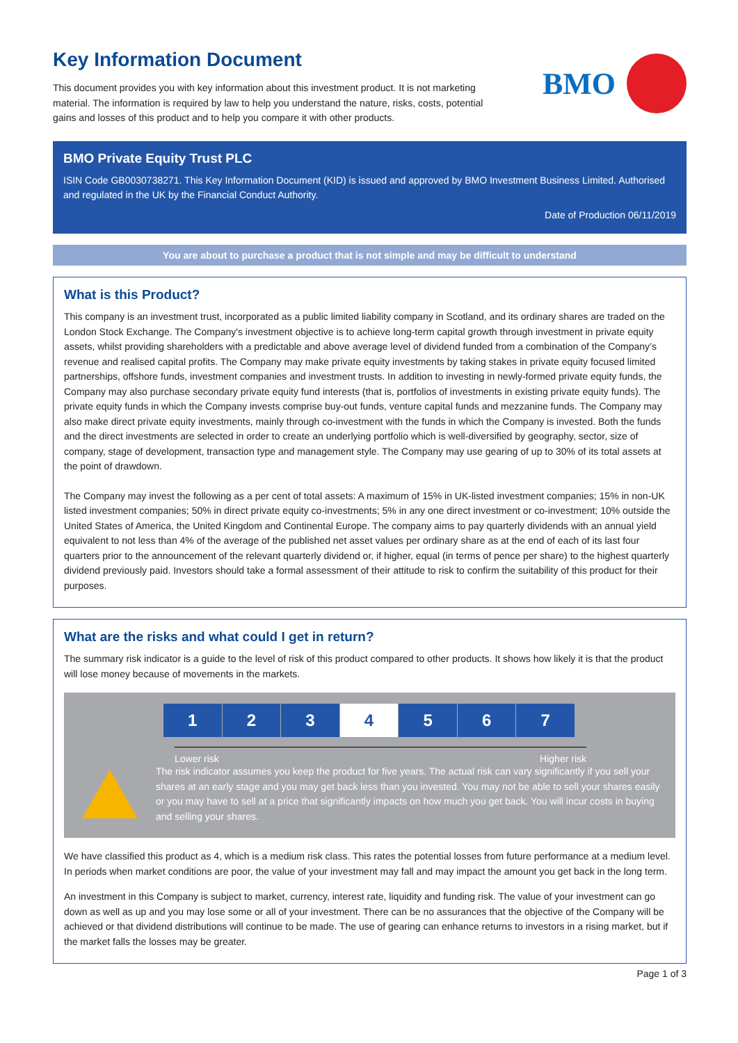Key Information Document
This document provides you with key information about this investment product. It is not marketing material. The information is required by law to help you understand the nature, risks, costs, potential gains and losses of this product and to help you compare it with other products.
BMO
BMO Private Equity Trust PLC
ISIN Code GB0030738271. This Key Information Document (KID) is issued and approved by BMO Investment Business Limited. Authorised and regulated in the UK by the Financial Conduct Authority.
Date of Production 06/11/2019
You are about to purchase a product that is not simple and may be difficult to understand
What is this Product?
This company is an investment trust, incorporated as a public limited liability company in Scotland, and its ordinary shares are traded on the London Stock Exchange. The Company's investment objective is to achieve long-term capital growth through investment in private equity assets, whilst providing shareholders with a predictable and above average level of dividend funded from a combination of the Company’s revenue and realised capital profits. The Company may make private equity investments by taking stakes in private equity focused limited partnerships, offshore funds, investment companies and investment trusts. In addition to investing in newly-formed private equity funds, the Company may also purchase secondary private equity fund interests (that is, portfolios of investments in existing private equity funds). The private equity funds in which the Company invests comprise buy-out funds, venture capital funds and mezzanine funds. The Company may also make direct private equity investments, mainly through co-investment with the funds in which the Company is invested. Both the funds and the direct investments are selected in order to create an underlying portfolio which is well-diversified by geography, sector, size of company, stage of development, transaction type and management style. The Company may use gearing of up to 30% of its total assets at the point of drawdown.
The Company may invest the following as a per cent of total assets: A maximum of 15% in UK-listed investment companies; 15% in non-UK listed investment companies; 50% in direct private equity co-investments; 5% in any one direct investment or co-investment; 10% outside the United States of America, the United Kingdom and Continental Europe. The company aims to pay quarterly dividends with an annual yield equivalent to not less than 4% of the average of the published net asset values per ordinary share as at the end of each of its last four quarters prior to the announcement of the relevant quarterly dividend or, if higher, equal (in terms of pence per share) to the highest quarterly dividend previously paid. Investors should take a formal assessment of their attitude to risk to confirm the suitability of this product for their purposes.
What are the risks and what could I get in return?
The summary risk indicator is a guide to the level of risk of this product compared to other products. It shows how likely it is that the product will lose money because of movements in the markets.
1 2 3 4 5 6 7
Lower risk Higher risk
The risk indicator assumes you keep the product for five years. The actual risk can vary significantly if you sell your shares at an early stage and you may get back less than you invested. You may not be able to sell your shares easily or you may have to sell at a price that significantly impacts on how much you get back. You will incur costs in buying and selling your shares.
We have classified this product as 4, which is a medium risk class. This rates the potential losses from future performance at a medium level. In periods when market conditions are poor, the value of your investment may fall and may impact the amount you get back in the long term.
An investment in this Company is subject to market, currency, interest rate, liquidity and funding risk. The value of your investment can go down as well as up and you may lose some or all of your investment. There can be no assurances that the objective of the Company will be achieved or that dividend distributions will continue to be made. The use of gearing can enhance returns to investors in a rising market, but if the market falls the losses may be greater.
Page 1 of 3